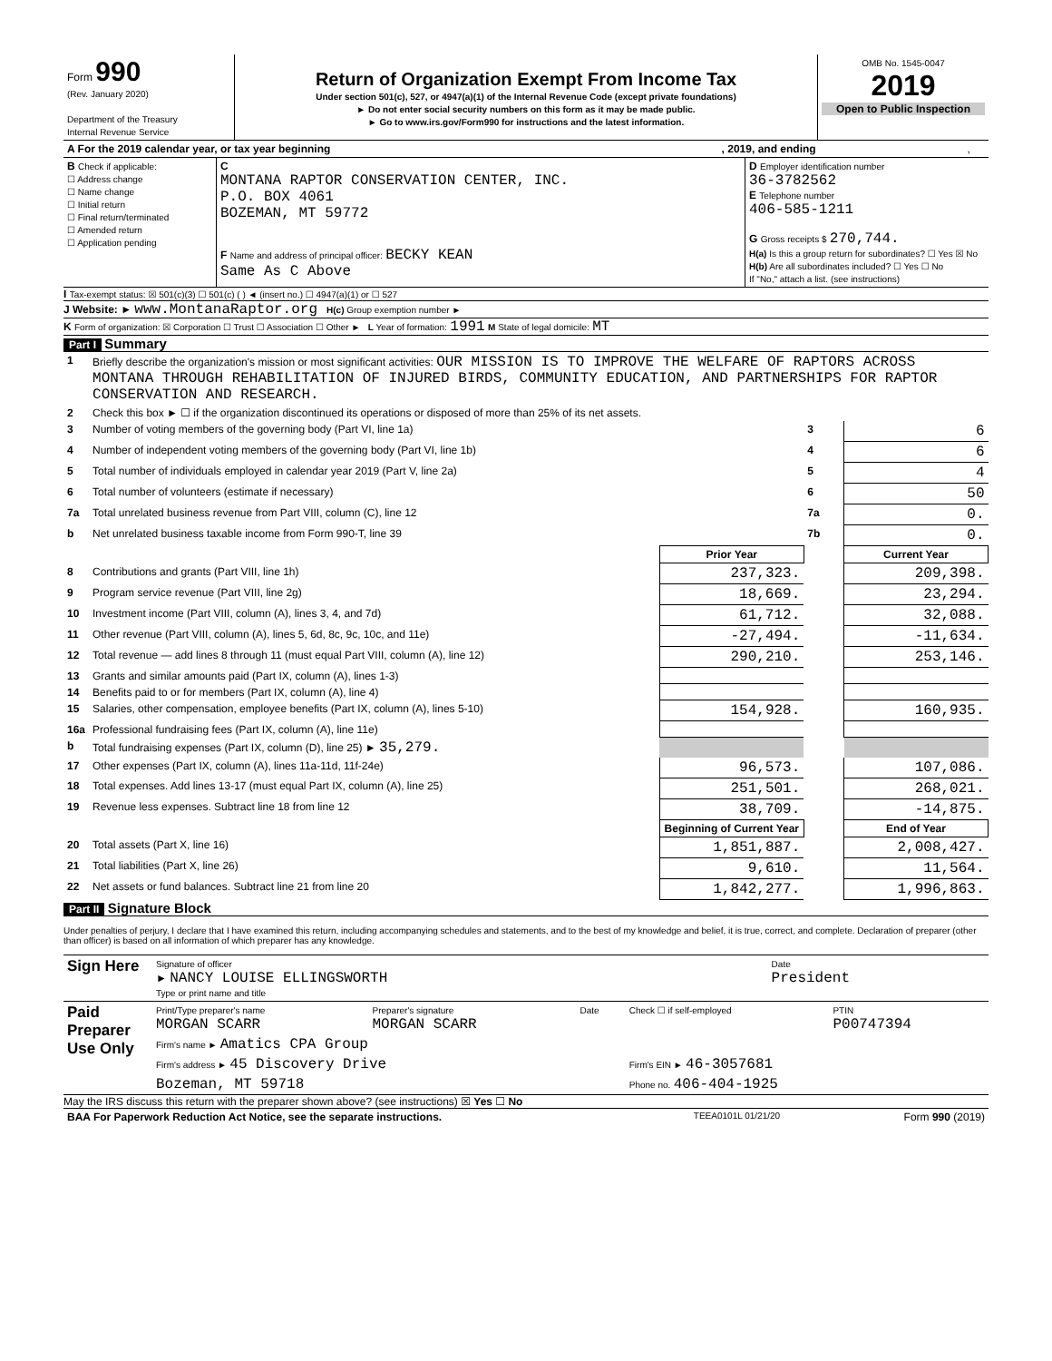| Form 990 (Rev. January 2020) Department of the Treasury Internal Revenue Service | Return of Organization Exempt From Income Tax Under section 501(c), 527, or 4947(a)(1) of the Internal Revenue Code (except private foundations) ► Do not enter social security numbers on this form as it may be made public. ► Go to www.irs.gov/Form990 for instructions and the latest information. | OMB No. 1545-0047 2019 Open to Public Inspection |
| A For the 2019 calendar year, or tax year beginning | , 2019, and ending | , |
| B Check if applicable: ☐ Address change ☐ Name change ☐ Initial return ☐ Final return/terminated ☐ Amended return ☐ Application pending | C MONTANA RAPTOR CONSERVATION CENTER, INC. P.O. BOX 4061 BOZEMAN, MT 59772 F Name and address of principal officer: BECKY KEAN Same As C Above | D Employer identification number 36-3782562 E Telephone number 406-585-1211 G Gross receipts $ 270,744. H(a) Is this a group return for subordinates? ☐ Yes ☒ No H(b) Are all subordinates included? ☐ Yes ☐ No If "No," attach a list. (see instructions) |
I Tax-exempt status: ☒ 501(c)(3) ☐ 501(c) ( ) ◄ (insert no.) ☐ 4947(a)(1) or ☐ 527
J Website: ► www.MontanaRaptor.org H(c) Group exemption number ►
K Form of organization: ☒ Corporation ☐ Trust ☐ Association ☐ Other ► L Year of formation: 1991 M State of legal domicile: MT
Part I Summary
| 1 | Briefly describe the organization's mission or most significant activities: OUR MISSION IS TO IMPROVE THE WELFARE OF RAPTORS ACROSS MONTANA THROUGH REHABILITATION OF INJURED BIRDS, COMMUNITY EDUCATION, AND PARTNERSHIPS FOR RAPTOR CONSERVATION AND RESEARCH. | | | |
| 2 | Check this box ► ☐ if the organization discontinued its operations or disposed of more than 25% of its net assets. | | | |
| 3 | Number of voting members of the governing body (Part VI, line 1a) | | 3 | 6 |
| 4 | Number of independent voting members of the governing body (Part VI, line 1b) | | 4 | 6 |
| 5 | Total number of individuals employed in calendar year 2019 (Part V, line 2a) | | 5 | 4 |
| 6 | Total number of volunteers (estimate if necessary) | | 6 | 50 |
| 7a | Total unrelated business revenue from Part VIII, column (C), line 12 | | 7a | 0. |
| b | Net unrelated business taxable income from Form 990-T, line 39 | | 7b | 0. |
| | | Prior Year | | Current Year |
| 8 | Contributions and grants (Part VIII, line 1h) | 237,323. | | 209,398. |
| 9 | Program service revenue (Part VIII, line 2g) | 18,669. | | 23,294. |
| 10 | Investment income (Part VIII, column (A), lines 3, 4, and 7d) | 61,712. | | 32,088. |
| 11 | Other revenue (Part VIII, column (A), lines 5, 6d, 8c, 9c, 10c, and 11e) | -27,494. | | -11,634. |
| 12 | Total revenue — add lines 8 through 11 (must equal Part VIII, column (A), line 12) | 290,210. | | 253,146. |
| 13 | Grants and similar amounts paid (Part IX, column (A), lines 1-3) | | | |
| 14 | Benefits paid to or for members (Part IX, column (A), line 4) | | | |
| 15 | Salaries, other compensation, employee benefits (Part IX, column (A), lines 5-10) | 154,928. | | 160,935. |
| 16a | Professional fundraising fees (Part IX, column (A), line 11e) | | | |
| b | Total fundraising expenses (Part IX, column (D), line 25) ► 35,279. | | | |
| 17 | Other expenses (Part IX, column (A), lines 11a-11d, 11f-24e) | 96,573. | | 107,086. |
| 18 | Total expenses. Add lines 13-17 (must equal Part IX, column (A), line 25) | 251,501. | | 268,021. |
| 19 | Revenue less expenses. Subtract line 18 from line 12 | 38,709. | | -14,875. |
| | | Beginning of Current Year | | End of Year |
| 20 | Total assets (Part X, line 16) | 1,851,887. | | 2,008,427. |
| 21 | Total liabilities (Part X, line 26) | 9,610. | | 11,564. |
| 22 | Net assets or fund balances. Subtract line 21 from line 20 | 1,842,277. | | 1,996,863. |
Part II Signature Block
Under penalties of perjury, I declare that I have examined this return, including accompanying schedules and statements, and to the best of my knowledge and belief, it is true, correct, and complete. Declaration of preparer (other than officer) is based on all information of which preparer has any knowledge.
| Sign Here | Signature of officer ► NANCY LOUISE ELLINGSWORTH Type or print name and title | Date President |
| Paid Preparer Use Only | Print/Type preparer's name MORGAN SCARR | Preparer's signature MORGAN SCARR | Date | Check ☐ if self-employed | PTIN P00747394 |
| | Firm's name ► Amatics CPA Group | | | | |
| | Firm's address ► 45 Discovery Drive | | | Firm's EIN ► 46-3057681 | |
| | Bozeman, MT 59718 | | | Phone no. 406-404-1925 | |
May the IRS discuss this return with the preparer shown above? (see instructions) ☒ Yes ☐ No
| BAA For Paperwork Reduction Act Notice, see the separate instructions. | TEEA0101L 01/21/20 | Form 990 (2019) |